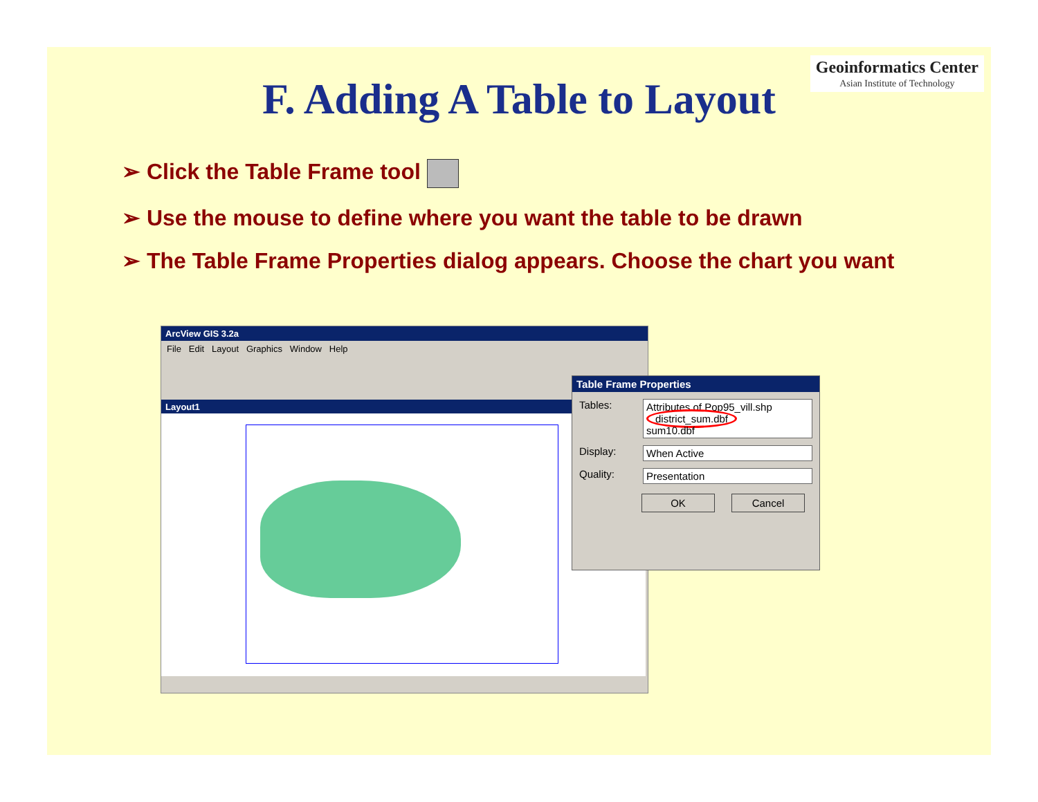Geoinformatics Center
Asian Institute of Technology
F. Adding A Table to Layout
➢ Click the Table Frame tool
➢ Use the mouse to define where you want the table to be drawn
➢ The Table Frame Properties dialog appears. Choose the chart you want
ArcView GIS 3.2a
File Edit Layout Graphics Window Help
Layout1
Table Frame Properties
Tables: Attributes of Pop95_vill.shp
district_sum.dbf
sum10.dbf
Display: When Active
Quality: Presentation
OK Cancel